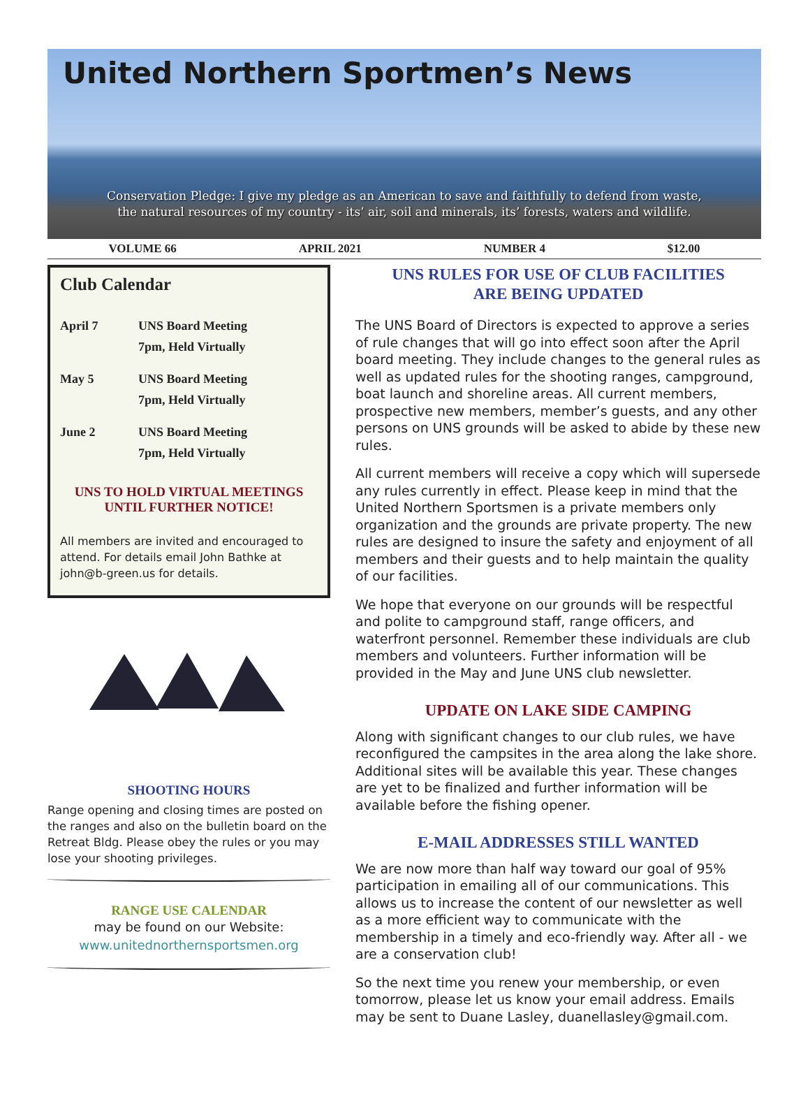United Northern Sportmen’s News
Conservation Pledge: I give my pledge as an American to save and faithfully to defend from waste,
the natural resources of my country - its’ air, soil and minerals, its’ forests, waters and wildlife.
VOLUME 66 APRIL 2021 NUMBER 4 $12.00
Club Calendar
April 7 UNS Board Meeting
7pm, Held Virtually
May 5 UNS Board Meeting
7pm, Held Virtually
June 2 UNS Board Meeting
7pm, Held Virtually
UNS TO HOLD VIRTUAL MEETINGS
UNTIL FURTHER NOTICE!
All members are invited and encouraged to attend. For details email John Bathke at john@b-green.us for details.
SHOOTING HOURS
Range opening and closing times are posted on the ranges and also on the bulletin board on the Retreat Bldg. Please obey the rules or you may lose your shooting privileges.
RANGE USE CALENDAR
may be found on our Website:
www.unitednorthernsportsmen.org
UNS RULES FOR USE OF CLUB FACILITIES
ARE BEING UPDATED
The UNS Board of Directors is expected to approve a series of rule changes that will go into effect soon after the April board meeting. They include changes to the general rules as well as updated rules for the shooting ranges, campground, boat launch and shoreline areas. All current members, prospective new members, member’s guests, and any other persons on UNS grounds will be asked to abide by these new rules.
All current members will receive a copy which will supersede any rules currently in effect. Please keep in mind that the United Northern Sportsmen is a private members only organization and the grounds are private property. The new rules are designed to insure the safety and enjoyment of all members and their guests and to help maintain the quality of our facilities.
We hope that everyone on our grounds will be respectful and polite to campground staff, range officers, and waterfront personnel. Remember these individuals are club members and volunteers. Further information will be provided in the May and June UNS club newsletter.
UPDATE ON LAKE SIDE CAMPING
Along with significant changes to our club rules, we have reconfigured the campsites in the area along the lake shore. Additional sites will be available this year. These changes are yet to be finalized and further information will be available before the fishing opener.
E-MAIL ADDRESSES STILL WANTED
We are now more than half way toward our goal of 95% participation in emailing all of our communications. This allows us to increase the content of our newsletter as well as a more efficient way to communicate with the membership in a timely and eco-friendly way. After all - we are a conservation club!
So the next time you renew your membership, or even tomorrow, please let us know your email address. Emails may be sent to Duane Lasley, duanellasley@gmail.com.